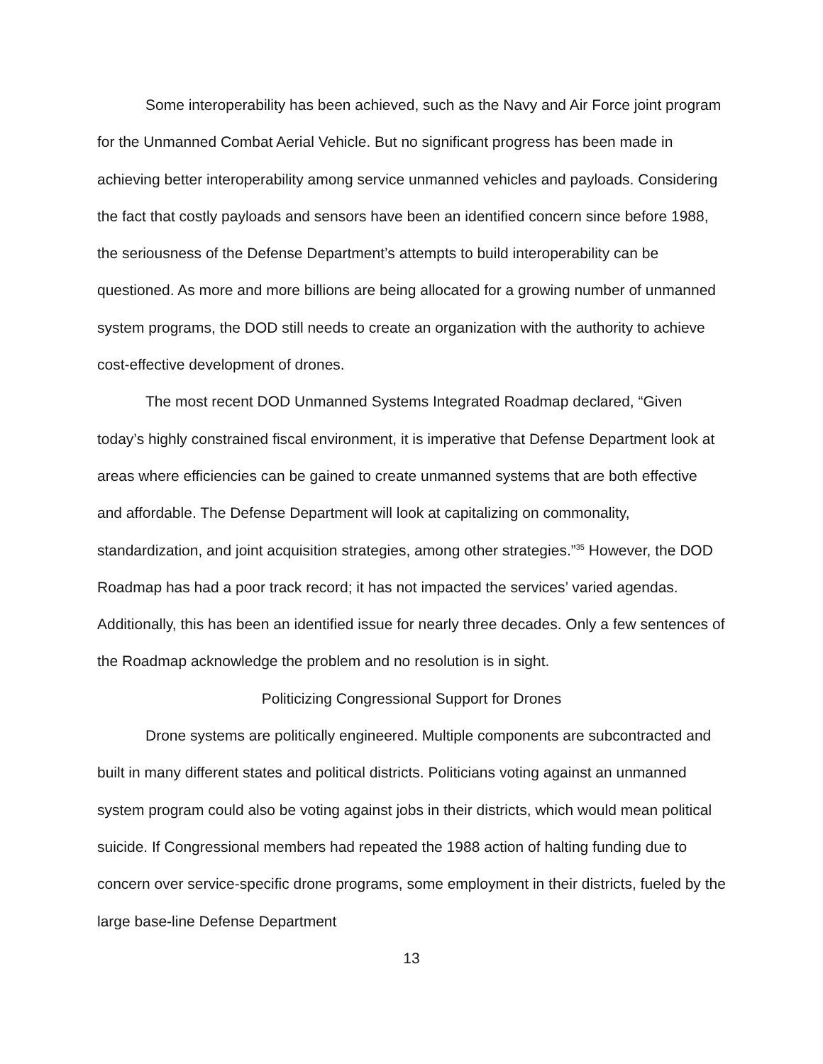Some interoperability has been achieved, such as the Navy and Air Force joint program for the Unmanned Combat Aerial Vehicle. But no significant progress has been made in achieving better interoperability among service unmanned vehicles and payloads. Considering the fact that costly payloads and sensors have been an identified concern since before 1988, the seriousness of the Defense Department’s attempts to build interoperability can be questioned. As more and more billions are being allocated for a growing number of unmanned system programs, the DOD still needs to create an organization with the authority to achieve cost-effective development of drones.
The most recent DOD Unmanned Systems Integrated Roadmap declared, “Given today’s highly constrained fiscal environment, it is imperative that Defense Department look at areas where efficiencies can be gained to create unmanned systems that are both effective and affordable. The Defense Department will look at capitalizing on commonality, standardization, and joint acquisition strategies, among other strategies.”<sup>35</sup> However, the DOD Roadmap has had a poor track record; it has not impacted the services’ varied agendas. Additionally, this has been an identified issue for nearly three decades. Only a few sentences of the Roadmap acknowledge the problem and no resolution is in sight.
Politicizing Congressional Support for Drones
Drone systems are politically engineered. Multiple components are subcontracted and built in many different states and political districts. Politicians voting against an unmanned system program could also be voting against jobs in their districts, which would mean political suicide. If Congressional members had repeated the 1988 action of halting funding due to concern over service-specific drone programs, some employment in their districts, fueled by the large base-line Defense Department
13